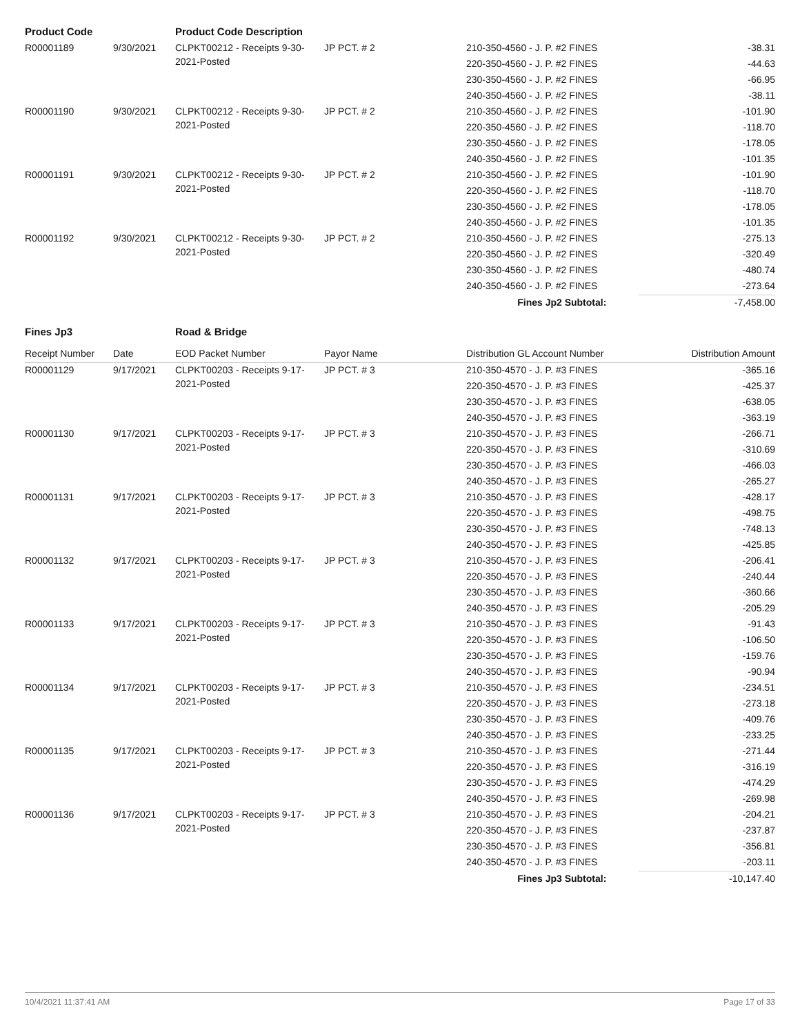| Product Code | | Product Code Description | | | |
| --- | --- | --- | --- | --- | --- |
| R00001189 | 9/30/2021 | CLPKT00212 - Receipts 9-30-2021-Posted | JP PCT. # 2 | 210-350-4560 - J. P. #2 FINES | -38.31 |
| | | | | 220-350-4560 - J. P. #2 FINES | -44.63 |
| | | | | 230-350-4560 - J. P. #2 FINES | -66.95 |
| | | | | 240-350-4560 - J. P. #2 FINES | -38.11 |
| R00001190 | 9/30/2021 | CLPKT00212 - Receipts 9-30-2021-Posted | JP PCT. # 2 | 210-350-4560 - J. P. #2 FINES | -101.90 |
| | | | | 220-350-4560 - J. P. #2 FINES | -118.70 |
| | | | | 230-350-4560 - J. P. #2 FINES | -178.05 |
| | | | | 240-350-4560 - J. P. #2 FINES | -101.35 |
| R00001191 | 9/30/2021 | CLPKT00212 - Receipts 9-30-2021-Posted | JP PCT. # 2 | 210-350-4560 - J. P. #2 FINES | -101.90 |
| | | | | 220-350-4560 - J. P. #2 FINES | -118.70 |
| | | | | 230-350-4560 - J. P. #2 FINES | -178.05 |
| | | | | 240-350-4560 - J. P. #2 FINES | -101.35 |
| R00001192 | 9/30/2021 | CLPKT00212 - Receipts 9-30-2021-Posted | JP PCT. # 2 | 210-350-4560 - J. P. #2 FINES | -275.13 |
| | | | | 220-350-4560 - J. P. #2 FINES | -320.49 |
| | | | | 230-350-4560 - J. P. #2 FINES | -480.74 |
| | | | | 240-350-4560 - J. P. #2 FINES | -273.64 |
| | | | | Fines Jp2 Subtotal: | -7,458.00 |
| Fines Jp3 | | Road & Bridge | | | |
| Receipt Number | Date | EOD Packet Number | Payor Name | Distribution GL Account Number | Distribution Amount |
| R00001129 | 9/17/2021 | CLPKT00203 - Receipts 9-17-2021-Posted | JP PCT. # 3 | 210-350-4570 - J. P. #3 FINES | -365.16 |
| | | | | 220-350-4570 - J. P. #3 FINES | -425.37 |
| | | | | 230-350-4570 - J. P. #3 FINES | -638.05 |
| | | | | 240-350-4570 - J. P. #3 FINES | -363.19 |
| R00001130 | 9/17/2021 | CLPKT00203 - Receipts 9-17-2021-Posted | JP PCT. # 3 | 210-350-4570 - J. P. #3 FINES | -266.71 |
| | | | | 220-350-4570 - J. P. #3 FINES | -310.69 |
| | | | | 230-350-4570 - J. P. #3 FINES | -466.03 |
| | | | | 240-350-4570 - J. P. #3 FINES | -265.27 |
| R00001131 | 9/17/2021 | CLPKT00203 - Receipts 9-17-2021-Posted | JP PCT. # 3 | 210-350-4570 - J. P. #3 FINES | -428.17 |
| | | | | 220-350-4570 - J. P. #3 FINES | -498.75 |
| | | | | 230-350-4570 - J. P. #3 FINES | -748.13 |
| | | | | 240-350-4570 - J. P. #3 FINES | -425.85 |
| R00001132 | 9/17/2021 | CLPKT00203 - Receipts 9-17-2021-Posted | JP PCT. # 3 | 210-350-4570 - J. P. #3 FINES | -206.41 |
| | | | | 220-350-4570 - J. P. #3 FINES | -240.44 |
| | | | | 230-350-4570 - J. P. #3 FINES | -360.66 |
| | | | | 240-350-4570 - J. P. #3 FINES | -205.29 |
| R00001133 | 9/17/2021 | CLPKT00203 - Receipts 9-17-2021-Posted | JP PCT. # 3 | 210-350-4570 - J. P. #3 FINES | -91.43 |
| | | | | 220-350-4570 - J. P. #3 FINES | -106.50 |
| | | | | 230-350-4570 - J. P. #3 FINES | -159.76 |
| | | | | 240-350-4570 - J. P. #3 FINES | -90.94 |
| R00001134 | 9/17/2021 | CLPKT00203 - Receipts 9-17-2021-Posted | JP PCT. # 3 | 210-350-4570 - J. P. #3 FINES | -234.51 |
| | | | | 220-350-4570 - J. P. #3 FINES | -273.18 |
| | | | | 230-350-4570 - J. P. #3 FINES | -409.76 |
| | | | | 240-350-4570 - J. P. #3 FINES | -233.25 |
| R00001135 | 9/17/2021 | CLPKT00203 - Receipts 9-17-2021-Posted | JP PCT. # 3 | 210-350-4570 - J. P. #3 FINES | -271.44 |
| | | | | 220-350-4570 - J. P. #3 FINES | -316.19 |
| | | | | 230-350-4570 - J. P. #3 FINES | -474.29 |
| | | | | 240-350-4570 - J. P. #3 FINES | -269.98 |
| R00001136 | 9/17/2021 | CLPKT00203 - Receipts 9-17-2021-Posted | JP PCT. # 3 | 210-350-4570 - J. P. #3 FINES | -204.21 |
| | | | | 220-350-4570 - J. P. #3 FINES | -237.87 |
| | | | | 230-350-4570 - J. P. #3 FINES | -356.81 |
| | | | | 240-350-4570 - J. P. #3 FINES | -203.11 |
| | | | | Fines Jp3 Subtotal: | -10,147.40 |
10/4/2021 11:37:41 AM Page 17 of 33